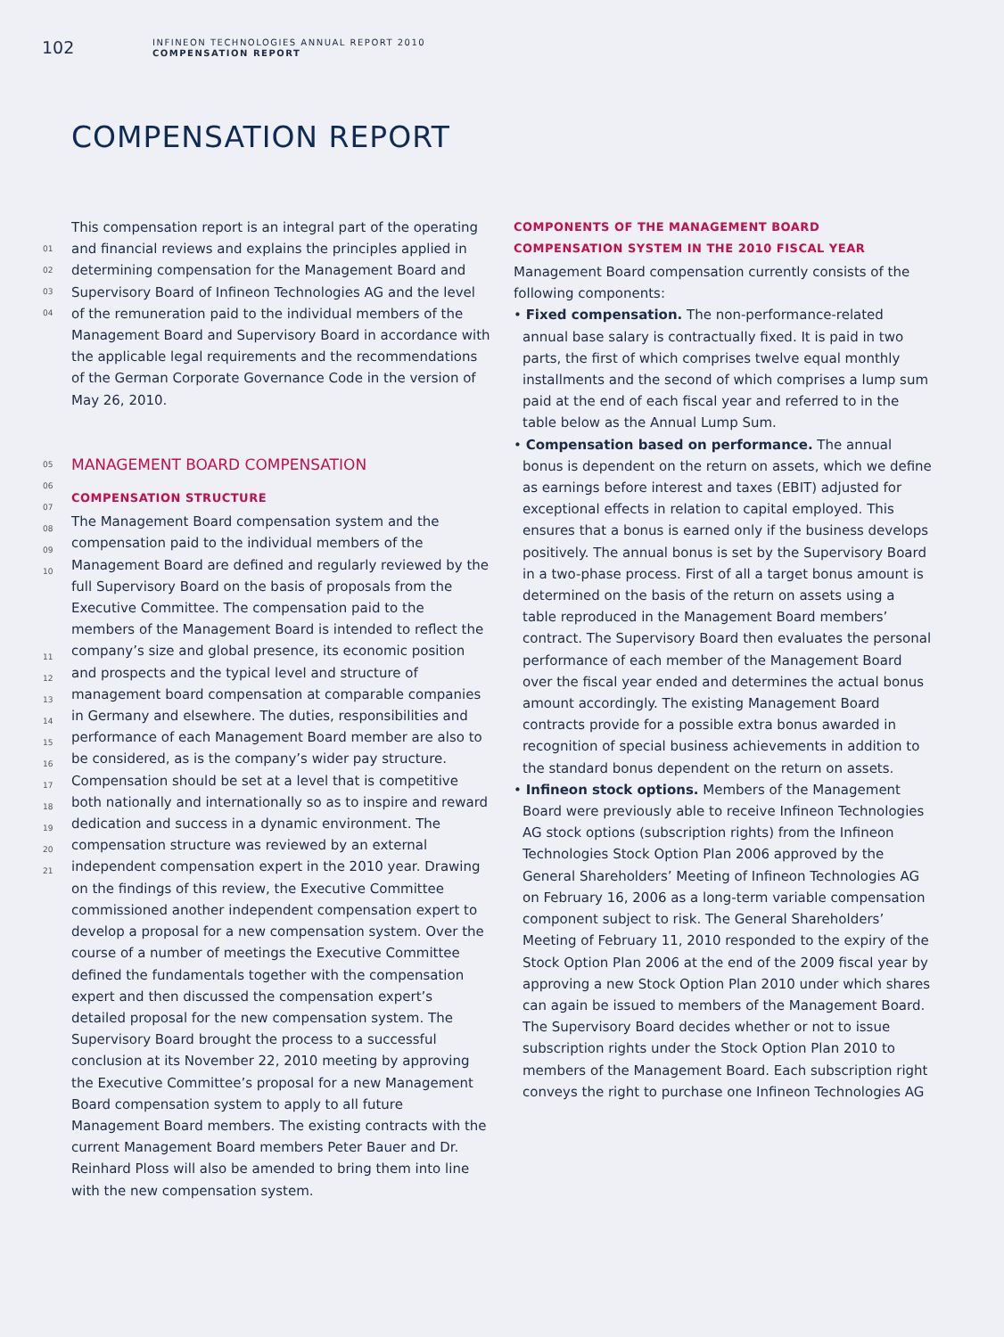102
INFINEON TECHNOLOGIES ANNUAL REPORT 2010
COMPENSATION REPORT
COMPENSATION REPORT
01
02
03
04
05
06
07
08
09
10
11
12
13
14
15
16
17
18
19
20
21
This compensation report is an integral part of the operating and financial reviews and explains the principles applied in determining compensation for the Management Board and Supervisory Board of Infineon Technologies AG and the level of the remuneration paid to the individual members of the Management Board and Supervisory Board in accordance with the applicable legal requirements and the recommendations of the German Corporate Governance Code in the version of May 26, 2010.
MANAGEMENT BOARD COMPENSATION
COMPENSATION STRUCTURE
The Management Board compensation system and the compensation paid to the individual members of the Management Board are defined and regularly reviewed by the full Supervisory Board on the basis of proposals from the Executive Committee. The compensation paid to the members of the Management Board is intended to reflect the company’s size and global presence, its economic position and prospects and the typical level and structure of management board compensation at comparable companies in Germany and elsewhere. The duties, responsibilities and performance of each Management Board member are also to be considered, as is the company’s wider pay structure. Compensation should be set at a level that is competitive both nationally and internationally so as to inspire and reward dedication and success in a dynamic environment. The compensation structure was reviewed by an external independent compensation expert in the 2010 year. Drawing on the findings of this review, the Executive Committee commissioned another independent compensation expert to develop a proposal for a new compensation system. Over the course of a number of meetings the Executive Committee defined the fundamentals together with the compensation expert and then discussed the compensation expert’s detailed proposal for the new compensation system. The Supervisory Board brought the process to a successful conclusion at its November 22, 2010 meeting by approving the Executive Committee’s proposal for a new Management Board compensation system to apply to all future Management Board members. The existing contracts with the current Management Board members Peter Bauer and Dr. Reinhard Ploss will also be amended to bring them into line with the new compensation system.
COMPONENTS OF THE MANAGEMENT BOARD COMPENSATION SYSTEM IN THE 2010 FISCAL YEAR
Management Board compensation currently consists of the following components:
• Fixed compensation. The non-performance-related annual base salary is contractually fixed. It is paid in two parts, the first of which comprises twelve equal monthly installments and the second of which comprises a lump sum paid at the end of each fiscal year and referred to in the table below as the Annual Lump Sum.
• Compensation based on performance. The annual bonus is dependent on the return on assets, which we define as earnings before interest and taxes (EBIT) adjusted for exceptional effects in relation to capital employed. This ensures that a bonus is earned only if the business develops positively. The annual bonus is set by the Supervisory Board in a two-phase process. First of all a target bonus amount is determined on the basis of the return on assets using a table reproduced in the Management Board members’ contract. The Supervisory Board then evaluates the personal performance of each member of the Management Board over the fiscal year ended and determines the actual bonus amount accordingly. The existing Management Board contracts provide for a possible extra bonus awarded in recognition of special business achievements in addition to the standard bonus dependent on the return on assets.
• Infineon stock options. Members of the Management Board were previously able to receive Infineon Technologies AG stock options (subscription rights) from the Infineon Technologies Stock Option Plan 2006 approved by the General Shareholders’ Meeting of Infineon Technologies AG on February 16, 2006 as a long-term variable compensation component subject to risk. The General Shareholders’ Meeting of February 11, 2010 responded to the expiry of the Stock Option Plan 2006 at the end of the 2009 fiscal year by approving a new Stock Option Plan 2010 under which shares can again be issued to members of the Management Board. The Supervisory Board decides whether or not to issue subscription rights under the Stock Option Plan 2010 to members of the Management Board. Each subscription right conveys the right to purchase one Infineon Technologies AG